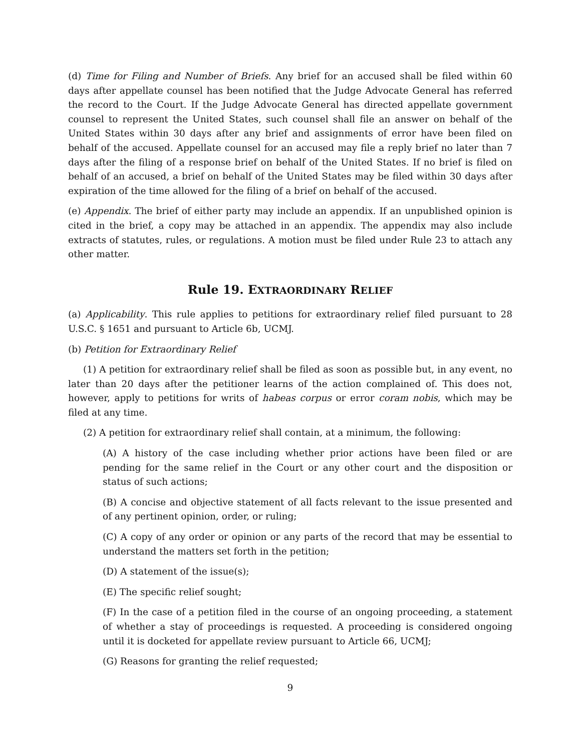(d) Time for Filing and Number of Briefs. Any brief for an accused shall be filed within 60 days after appellate counsel has been notified that the Judge Advocate General has referred the record to the Court. If the Judge Advocate General has directed appellate government counsel to represent the United States, such counsel shall file an answer on behalf of the United States within 30 days after any brief and assignments of error have been filed on behalf of the accused. Appellate counsel for an accused may file a reply brief no later than 7 days after the filing of a response brief on behalf of the United States. If no brief is filed on behalf of an accused, a brief on behalf of the United States may be filed within 30 days after expiration of the time allowed for the filing of a brief on behalf of the accused.
(e) Appendix. The brief of either party may include an appendix. If an unpublished opinion is cited in the brief, a copy may be attached in an appendix. The appendix may also include extracts of statutes, rules, or regulations. A motion must be filed under Rule 23 to attach any other matter.
Rule 19. EXTRAORDINARY RELIEF
(a) Applicability. This rule applies to petitions for extraordinary relief filed pursuant to 28 U.S.C. § 1651 and pursuant to Article 6b, UCMJ.
(b) Petition for Extraordinary Relief
(1) A petition for extraordinary relief shall be filed as soon as possible but, in any event, no later than 20 days after the petitioner learns of the action complained of. This does not, however, apply to petitions for writs of habeas corpus or error coram nobis, which may be filed at any time.
(2) A petition for extraordinary relief shall contain, at a minimum, the following:
(A) A history of the case including whether prior actions have been filed or are pending for the same relief in the Court or any other court and the disposition or status of such actions;
(B) A concise and objective statement of all facts relevant to the issue presented and of any pertinent opinion, order, or ruling;
(C) A copy of any order or opinion or any parts of the record that may be essential to understand the matters set forth in the petition;
(D) A statement of the issue(s);
(E) The specific relief sought;
(F) In the case of a petition filed in the course of an ongoing proceeding, a statement of whether a stay of proceedings is requested. A proceeding is considered ongoing until it is docketed for appellate review pursuant to Article 66, UCMJ;
(G) Reasons for granting the relief requested;
9